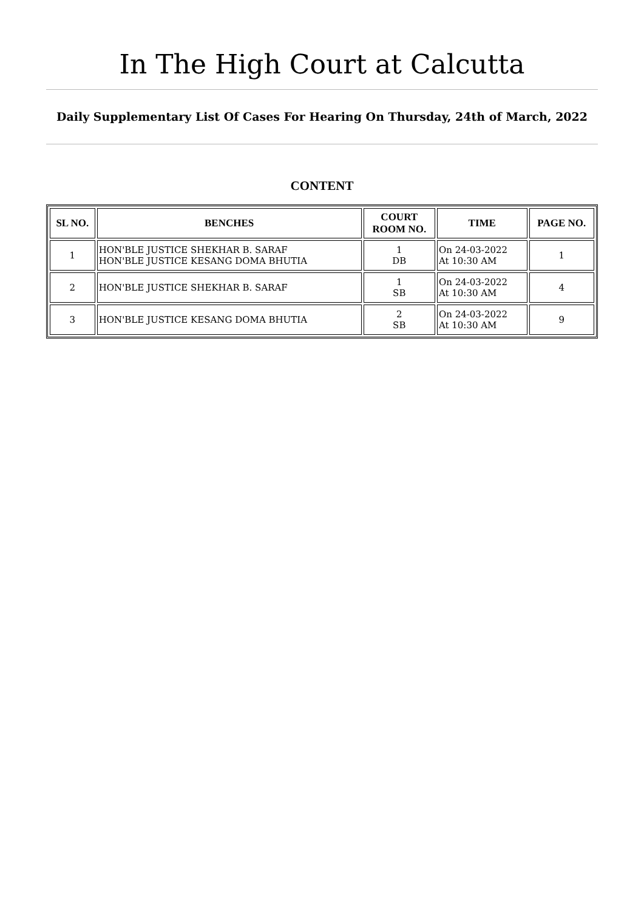In The High Court at Calcutta
Daily Supplementary List Of Cases For Hearing On Thursday, 24th of March, 2022
CONTENT
| SL NO. | BENCHES | COURT ROOM NO. | TIME | PAGE NO. |
| --- | --- | --- | --- | --- |
| 1 | HON'BLE JUSTICE SHEKHAR B. SARAF HON'BLE JUSTICE KESANG DOMA BHUTIA | 1 DB | On 24-03-2022 At 10:30 AM | 1 |
| 2 | HON'BLE JUSTICE SHEKHAR B. SARAF | 1 SB | On 24-03-2022 At 10:30 AM | 4 |
| 3 | HON'BLE JUSTICE KESANG DOMA BHUTIA | 2 SB | On 24-03-2022 At 10:30 AM | 9 |